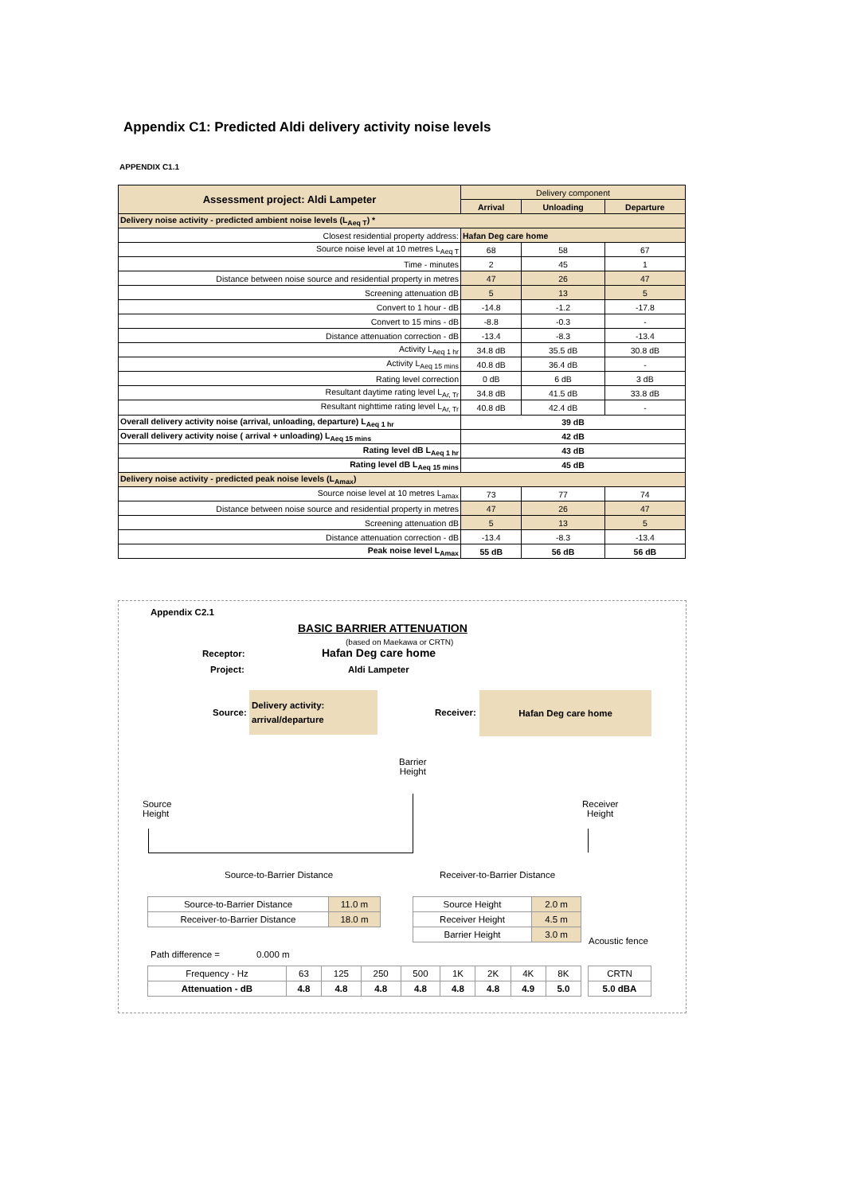Appendix C1: Predicted Aldi delivery activity noise levels
APPENDIX C1.1
| Assessment project: Aldi Lampeter | Delivery component | | |
| | Arrival | Unloading | Departure |
| Delivery noise activity - predicted ambient noise levels (L<sub>Aeq T</sub>) * | | | |
| Closest residential property address: | Hafan Deg care home | | |
| Source noise level at 10 metres L<sub>Aeq T</sub> | 68 | 58 | 67 |
| Time - minutes | 2 | 45 | 1 |
| Distance between noise source and residential property in metres | 47 | 26 | 47 |
| Screening attenuation dB | 5 | 13 | 5 |
| Convert to 1 hour - dB | -14.8 | -1.2 | -17.8 |
| Convert to 15 mins - dB | -8.8 | -0.3 | - |
| Distance attenuation correction - dB | -13.4 | -8.3 | -13.4 |
| Activity L<sub>Aeq 1 hr</sub> | 34.8 dB | 35.5 dB | 30.8 dB |
| Activity L<sub>Aeq 15 mins</sub> | 40.8 dB | 36.4 dB | - |
| Rating level correction | 0 dB | 6 dB | 3 dB |
| Resultant daytime rating level L<sub>Ar, Tr</sub> | 34.8 dB | 41.5 dB | 33.8 dB |
| Resultant nighttime rating level L<sub>Ar, Tr</sub> | 40.8 dB | 42.4 dB | - |
| Overall delivery activity noise (arrival, unloading, departure) L<sub>Aeq 1 hr</sub> | 39 dB | | |
| Overall delivery activity noise ( arrival + unloading) L<sub>Aeq 15 mins</sub> | 42 dB | | |
| Rating level dB L<sub>Aeq 1 hr</sub> | 43 dB | | |
| Rating level dB L<sub>Aeq 15 mins</sub> | 45 dB | | |
| Delivery noise activity - predicted peak noise levels (L<sub>Amax</sub>) | | | |
| Source noise level at 10 metres L<sub>amax</sub> | 73 | 77 | 74 |
| Distance between noise source and residential property in metres | 47 | 26 | 47 |
| Screening attenuation dB | 5 | 13 | 5 |
| Distance attenuation correction - dB | -13.4 | -8.3 | -13.4 |
| Peak noise level L<sub>Amax</sub> | 55 dB | 56 dB | 56 dB |
Appendix C2.1
BASIC BARRIER ATTENUATION
(based on Maekawa or CRTN)
Receptor: Hafan Deg care home
Project: Aldi Lampeter
Source:
Delivery activity: arrival/departure
Receiver:
Hafan Deg care home
Barrier
Height
Source
Height
Receiver
Height
Source-to-Barrier Distance Receiver-to-Barrier Distance
Path difference = 0.000 m
Acoustic fence
| Source-to-Barrier Distance | 11.0 m |
| Receiver-to-Barrier Distance | 18.0 m |
| Source Height | 2.0 m |
| Receiver Height | 4.5 m |
| Barrier Height | 3.0 m |
| Frequency - Hz | 63 | 125 | 250 | 500 | 1K | 2K | 4K | 8K |
| Attenuation - dB | 4.8 | 4.8 | 4.8 | 4.8 | 4.8 | 4.8 | 4.9 | 5.0 |
| CRTN |
| 5.0 dBA |